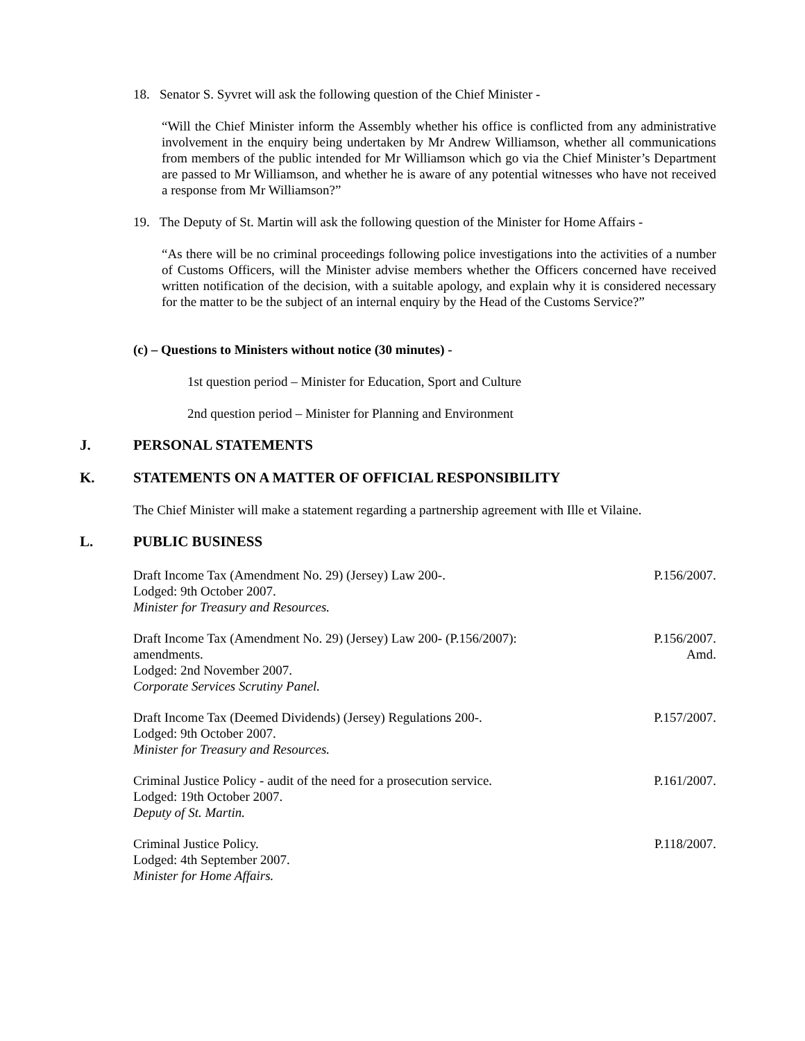18. Senator S. Syvret will ask the following question of the Chief Minister -
“Will the Chief Minister inform the Assembly whether his office is conflicted from any administrative involvement in the enquiry being undertaken by Mr Andrew Williamson, whether all communications from members of the public intended for Mr Williamson which go via the Chief Minister’s Department are passed to Mr Williamson, and whether he is aware of any potential witnesses who have not received a response from Mr Williamson?”
19. The Deputy of St. Martin will ask the following question of the Minister for Home Affairs -
“As there will be no criminal proceedings following police investigations into the activities of a number of Customs Officers, will the Minister advise members whether the Officers concerned have received written notification of the decision, with a suitable apology, and explain why it is considered necessary for the matter to be the subject of an internal enquiry by the Head of the Customs Service?”
(c) – Questions to Ministers without notice (30 minutes) -
1st question period – Minister for Education, Sport and Culture
2nd question period – Minister for Planning and Environment
J. PERSONAL STATEMENTS
K. STATEMENTS ON A MATTER OF OFFICIAL RESPONSIBILITY
The Chief Minister will make a statement regarding a partnership agreement with Ille et Vilaine.
L. PUBLIC BUSINESS
Draft Income Tax (Amendment No. 29) (Jersey) Law 200-.
Lodged: 9th October 2007.
Minister for Treasury and Resources.
P.156/2007.
Draft Income Tax (Amendment No. 29) (Jersey) Law 200- (P.156/2007):
amendments.
Lodged: 2nd November 2007.
Corporate Services Scrutiny Panel.
P.156/2007.
Amd.
Draft Income Tax (Deemed Dividends) (Jersey) Regulations 200-.
Lodged: 9th October 2007.
Minister for Treasury and Resources.
P.157/2007.
Criminal Justice Policy - audit of the need for a prosecution service.
Lodged: 19th October 2007.
Deputy of St. Martin.
P.161/2007.
Criminal Justice Policy.
Lodged: 4th September 2007.
Minister for Home Affairs.
P.118/2007.